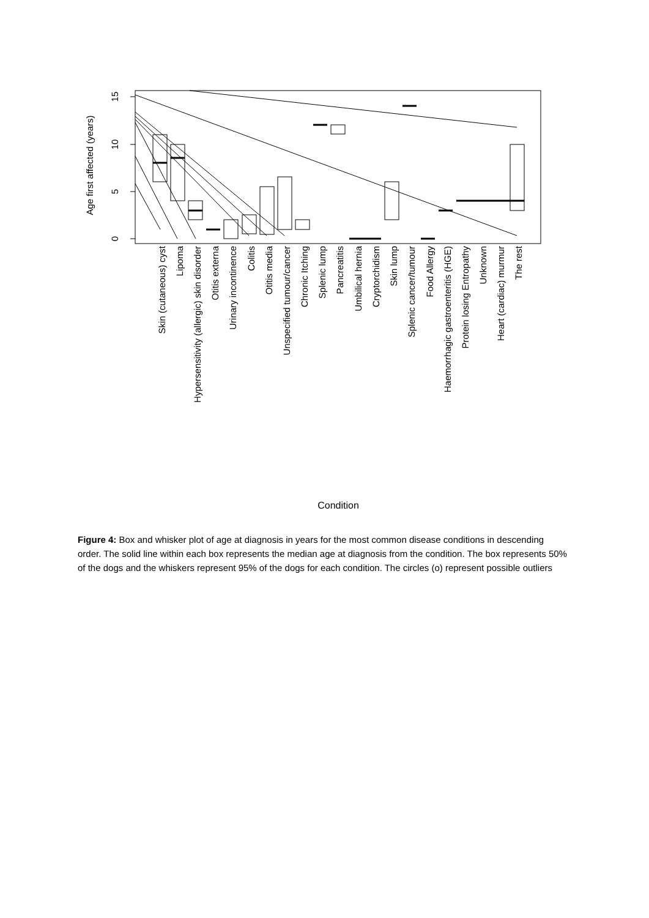0
5
10
15
Age first affected (years)
Skin (cutaneous) cyst
Lipoma
Hypersensitivity (allergic) skin disorder
Otitis externa
Urinary incontinence
Colitis
Otitis media
Unspecified tumour/cancer
Chronic Itching
Splenic lump
Pancreatitis
Umbilical hernia
Cryptorchidism
Skin lump
Splenic cancer/tumour
Food Allergy
Haemorrhagic gastroenteritis (HGE)
Protein losing Entropathy
Unknown
Heart (cardiac) murmur
The rest
Condition
Figure 4: Box and whisker plot of age at diagnosis in years for the most common disease conditions in descending order. The solid line within each box represents the median age at diagnosis from the condition. The box represents 50% of the dogs and the whiskers represent 95% of the dogs for each condition. The circles (o) represent possible outliers